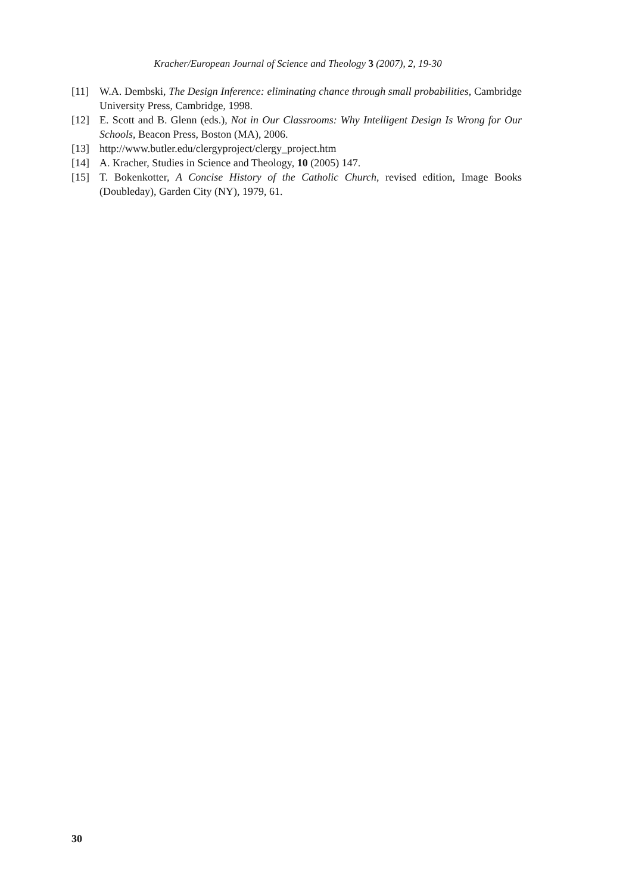Kracher/European Journal of Science and Theology 3 (2007), 2, 19-30
[11] W.A. Dembski, The Design Inference: eliminating chance through small probabilities, Cambridge University Press, Cambridge, 1998.
[12] E. Scott and B. Glenn (eds.), Not in Our Classrooms: Why Intelligent Design Is Wrong for Our Schools, Beacon Press, Boston (MA), 2006.
[13] http://www.butler.edu/clergyproject/clergy_project.htm
[14] A. Kracher, Studies in Science and Theology, 10 (2005) 147.
[15] T. Bokenkotter, A Concise History of the Catholic Church, revised edition, Image Books (Doubleday), Garden City (NY), 1979, 61.
30